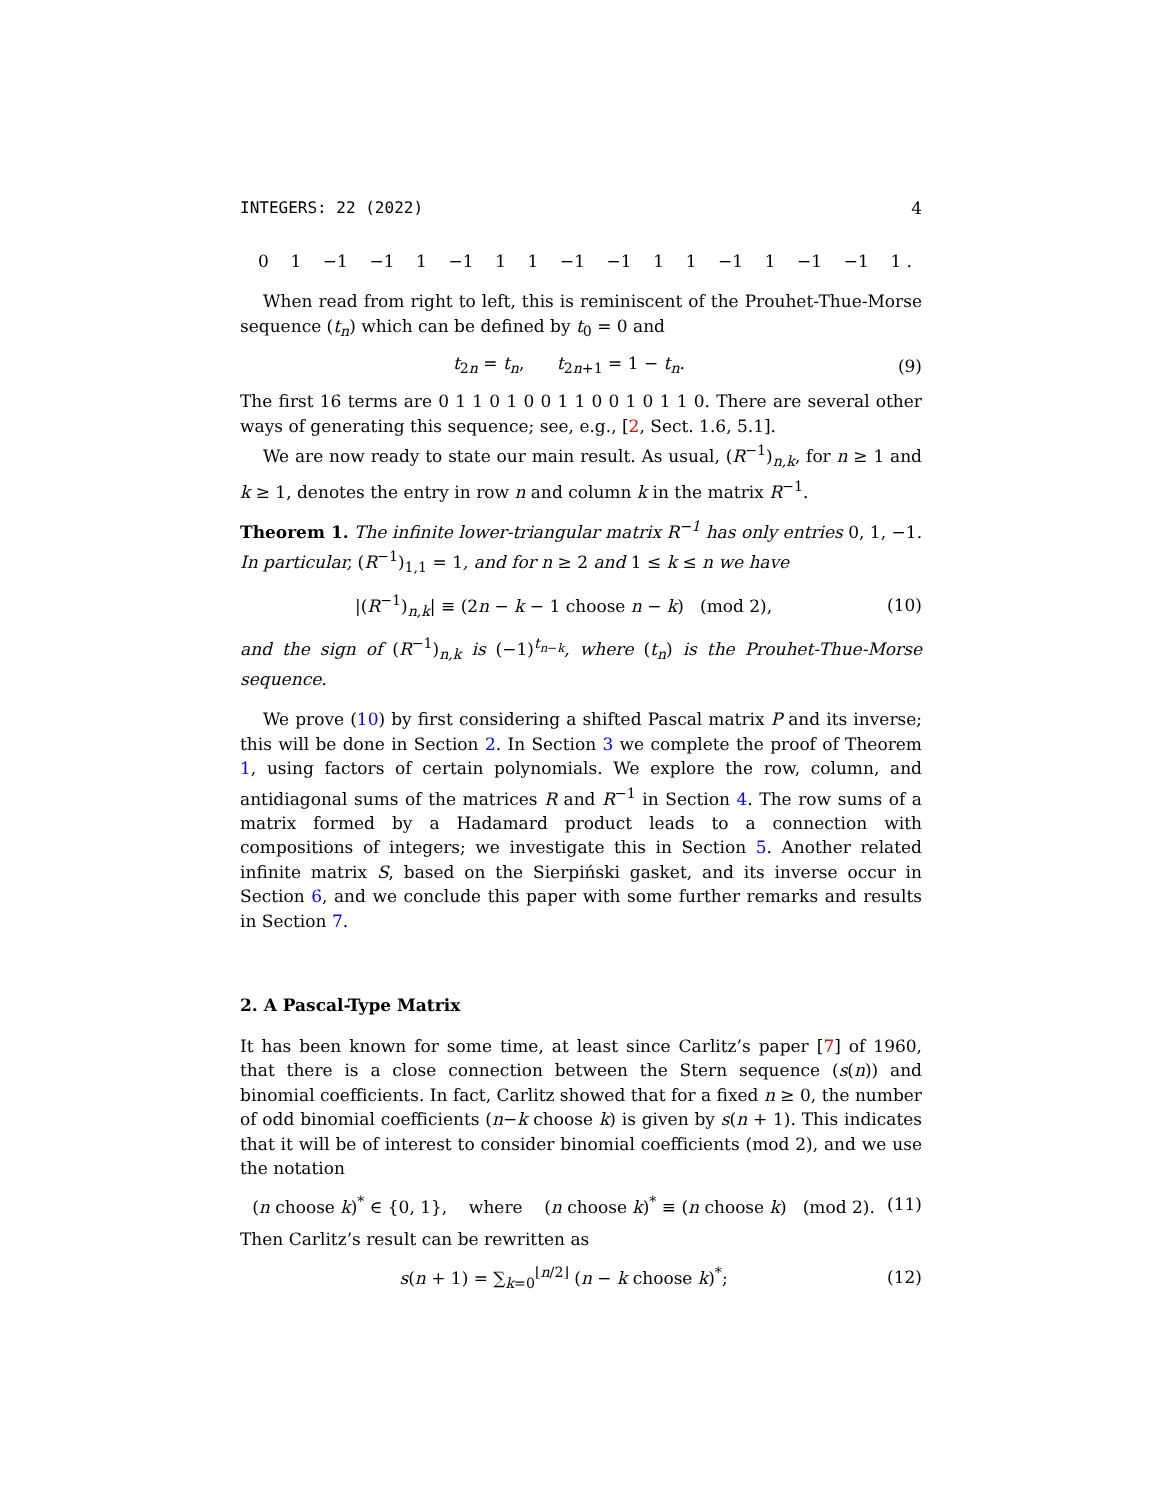INTEGERS: 22 (2022) 4
0 1 −1 −1 1 −1 1 1 −1 −1 1 1 −1 1 −1 −1 1 .
When read from right to left, this is reminiscent of the Prouhet-Thue-Morse sequence (t<sub>n</sub>) which can be defined by t<sub>0</sub> = 0 and
t<sub>2n</sub> = t<sub>n</sub>, t<sub>2n+1</sub> = 1 − t<sub>n</sub>. (9)
The first 16 terms are 0 1 1 0 1 0 0 1 1 0 0 1 0 1 1 0. There are several other ways of generating this sequence; see, e.g., [2, Sect. 1.6, 5.1].
We are now ready to state our main result. As usual, (R<sup>−1</sup>)<sub>n,k</sub>, for n ≥ 1 and k ≥ 1, denotes the entry in row n and column k in the matrix R<sup>−1</sup>.
Theorem 1. The infinite lower-triangular matrix R<sup>−1</sup> has only entries 0, 1, −1. In particular, (R<sup>−1</sup>)<sub>1,1</sub> = 1, and for n ≥ 2 and 1 ≤ k ≤ n we have
|(R<sup>−1</sup>)<sub>n,k</sub>| ≡ (2n − k − 1 choose n − k) (mod 2), (10)
and the sign of (R<sup>−1</sup>)<sub>n,k</sub> is (−1)<sup>t<sub>n−k</sub></sup>, where (t<sub>n</sub>) is the Prouhet-Thue-Morse sequence.
We prove (10) by first considering a shifted Pascal matrix P and its inverse; this will be done in Section 2. In Section 3 we complete the proof of Theorem 1, using factors of certain polynomials. We explore the row, column, and antidiagonal sums of the matrices R and R<sup>−1</sup> in Section 4. The row sums of a matrix formed by a Hadamard product leads to a connection with compositions of integers; we investigate this in Section 5. Another related infinite matrix S, based on the Sierpiński gasket, and its inverse occur in Section 6, and we conclude this paper with some further remarks and results in Section 7.
2. A Pascal-Type Matrix
It has been known for some time, at least since Carlitz’s paper [7] of 1960, that there is a close connection between the Stern sequence (s(n)) and binomial coefficients. In fact, Carlitz showed that for a fixed n ≥ 0, the number of odd binomial coefficients (n−k choose k) is given by s(n + 1). This indicates that it will be of interest to consider binomial coefficients (mod 2), and we use the notation
(n choose k)<sup>*</sup> ∈ {0, 1}, where (n choose k)<sup>*</sup> ≡ (n choose k) (mod 2). (11)
Then Carlitz’s result can be rewritten as
s(n + 1) = ∑<sub>k=0</sub><sup>⌊n/2⌋</sup> (n − k choose k)<sup>*</sup>; (12)